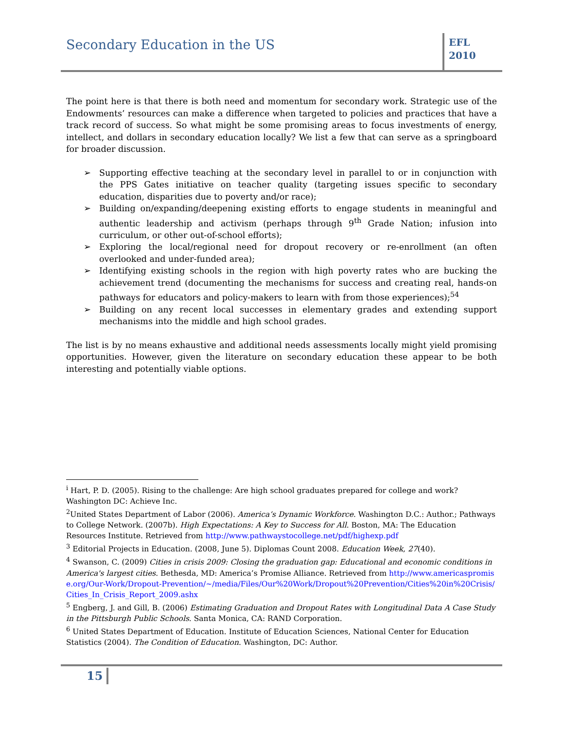Secondary Education in the US
EFL
2010
The point here is that there is both need and momentum for secondary work. Strategic use of the Endowments’ resources can make a difference when targeted to policies and practices that have a track record of success. So what might be some promising areas to focus investments of energy, intellect, and dollars in secondary education locally? We list a few that can serve as a springboard for broader discussion.
➢ Supporting effective teaching at the secondary level in parallel to or in conjunction with the PPS Gates initiative on teacher quality (targeting issues specific to secondary education, disparities due to poverty and/or race);
➢ Building on/expanding/deepening existing efforts to engage students in meaningful and authentic leadership and activism (perhaps through 9<sup>th</sup> Grade Nation; infusion into curriculum, or other out-of-school efforts);
➢ Exploring the local/regional need for dropout recovery or re-enrollment (an often overlooked and under-funded area);
➢ Identifying existing schools in the region with high poverty rates who are bucking the achievement trend (documenting the mechanisms for success and creating real, hands-on pathways for educators and policy-makers to learn with from those experiences);<sup>54</sup>
➢ Building on any recent local successes in elementary grades and extending support mechanisms into the middle and high school grades.
The list is by no means exhaustive and additional needs assessments locally might yield promising opportunities. However, given the literature on secondary education these appear to be both interesting and potentially viable options.
<sup>i</sup> Hart, P. D. (2005). Rising to the challenge: Are high school graduates prepared for college and work? Washington DC: Achieve Inc.
<sup>2</sup> United States Department of Labor (2006). America’s Dynamic Workforce. Washington D.C.: Author.; Pathways to College Network. (2007b). High Expectations: A Key to Success for All. Boston, MA: The Education Resources Institute. Retrieved from http://www.pathwaystocollege.net/pdf/highexp.pdf
<sup>3</sup> Editorial Projects in Education. (2008, June 5). Diplomas Count 2008. Education Week, 27(40).
<sup>4</sup> Swanson, C. (2009) Cities in crisis 2009: Closing the graduation gap: Educational and economic conditions in America's largest cities. Bethesda, MD: America’s Promise Alliance. Retrieved from http://www.americaspromise.org/Our-Work/Dropout-Prevention/~/media/Files/Our%20Work/Dropout%20Prevention/Cities%20in%20Crisis/Cities_In_Crisis_Report_2009.ashx
<sup>5</sup> Engberg, J. and Gill, B. (2006) Estimating Graduation and Dropout Rates with Longitudinal Data A Case Study in the Pittsburgh Public Schools. Santa Monica, CA: RAND Corporation.
<sup>6</sup> United States Department of Education. Institute of Education Sciences, National Center for Education Statistics (2004). The Condition of Education. Washington, DC: Author.
15